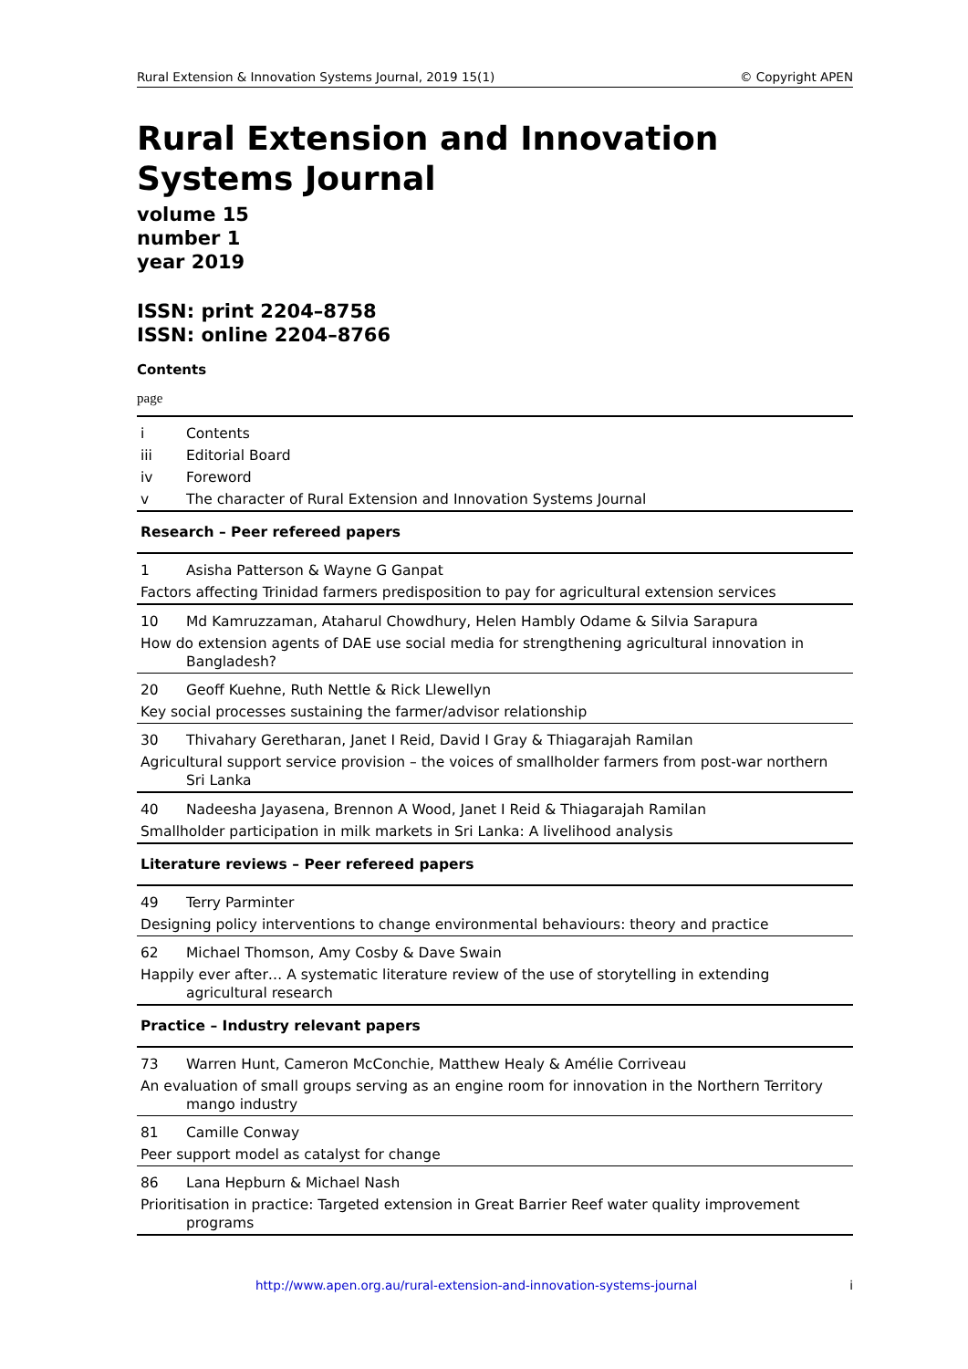Rural Extension & Innovation Systems Journal, 2019 15(1) © Copyright APEN
Rural Extension and Innovation Systems Journal
volume 15
number 1
year 2019
ISSN: print 2204–8758
ISSN: online 2204–8766
Contents
page
| i | Contents |
| iii | Editorial Board |
| iv | Foreword |
| v | The character of Rural Extension and Innovation Systems Journal |
| Research – Peer refereed papers | |
| 1 | Asisha Patterson & Wayne G Ganpat |
| Factors affecting Trinidad farmers predisposition to pay for agricultural extension services | |
| 10 | Md Kamruzzaman, Ataharul Chowdhury, Helen Hambly Odame & Silvia Sarapura |
| How do extension agents of DAE use social media for strengthening agricultural innovation in Bangladesh? | |
| 20 | Geoff Kuehne, Ruth Nettle & Rick Llewellyn |
| Key social processes sustaining the farmer/advisor relationship | |
| 30 | Thivahary Geretharan, Janet I Reid, David I Gray & Thiagarajah Ramilan |
| Agricultural support service provision – the voices of smallholder farmers from post-war northern Sri Lanka | |
| 40 | Nadeesha Jayasena, Brennon A Wood, Janet I Reid & Thiagarajah Ramilan |
| Smallholder participation in milk markets in Sri Lanka: A livelihood analysis | |
| Literature reviews – Peer refereed papers | |
| 49 | Terry Parminter |
| Designing policy interventions to change environmental behaviours: theory and practice | |
| 62 | Michael Thomson, Amy Cosby & Dave Swain |
| Happily ever after… A systematic literature review of the use of storytelling in extending agricultural research | |
| Practice – Industry relevant papers | |
| 73 | Warren Hunt, Cameron McConchie, Matthew Healy & Amélie Corriveau |
| An evaluation of small groups serving as an engine room for innovation in the Northern Territory mango industry | |
| 81 | Camille Conway |
| Peer support model as catalyst for change | |
| 86 | Lana Hepburn & Michael Nash |
| Prioritisation in practice: Targeted extension in Great Barrier Reef water quality improvement programs | |
http://www.apen.org.au/rural-extension-and-innovation-systems-journal i